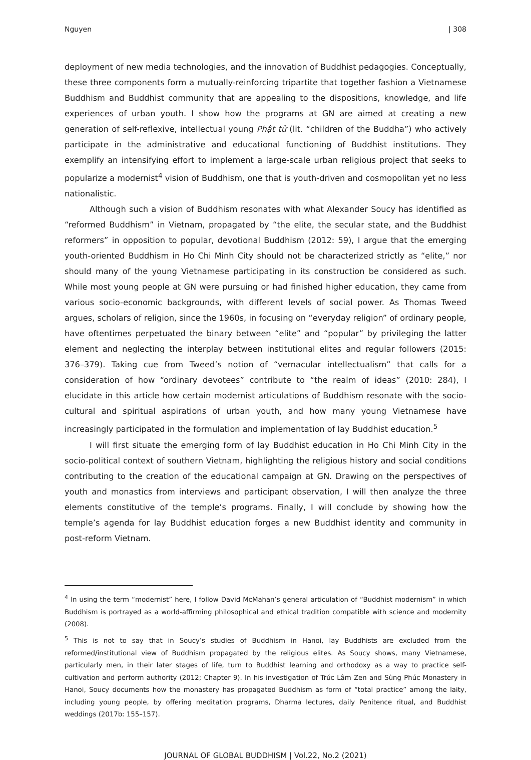Nguyen | 308
deployment of new media technologies, and the innovation of Buddhist pedagogies. Conceptually, these three components form a mutually-reinforcing tripartite that together fashion a Vietnamese Buddhism and Buddhist community that are appealing to the dispositions, knowledge, and life experiences of urban youth. I show how the programs at GN are aimed at creating a new generation of self-reflexive, intellectual young Phật tử (lit. “children of the Buddha”) who actively participate in the administrative and educational functioning of Buddhist institutions. They exemplify an intensifying effort to implement a large-scale urban religious project that seeks to popularize a modernist<sup>4</sup> vision of Buddhism, one that is youth-driven and cosmopolitan yet no less nationalistic.
Although such a vision of Buddhism resonates with what Alexander Soucy has identified as “reformed Buddhism” in Vietnam, propagated by “the elite, the secular state, and the Buddhist reformers” in opposition to popular, devotional Buddhism (2012: 59), I argue that the emerging youth-oriented Buddhism in Ho Chi Minh City should not be characterized strictly as “elite,” nor should many of the young Vietnamese participating in its construction be considered as such. While most young people at GN were pursuing or had finished higher education, they came from various socio-economic backgrounds, with different levels of social power. As Thomas Tweed argues, scholars of religion, since the 1960s, in focusing on “everyday religion” of ordinary people, have oftentimes perpetuated the binary between “elite” and “popular” by privileging the latter element and neglecting the interplay between institutional elites and regular followers (2015: 376–379). Taking cue from Tweed’s notion of “vernacular intellectualism” that calls for a consideration of how “ordinary devotees” contribute to “the realm of ideas” (2010: 284), I elucidate in this article how certain modernist articulations of Buddhism resonate with the socio-cultural and spiritual aspirations of urban youth, and how many young Vietnamese have increasingly participated in the formulation and implementation of lay Buddhist education.<sup>5</sup>
I will first situate the emerging form of lay Buddhist education in Ho Chi Minh City in the socio-political context of southern Vietnam, highlighting the religious history and social conditions contributing to the creation of the educational campaign at GN. Drawing on the perspectives of youth and monastics from interviews and participant observation, I will then analyze the three elements constitutive of the temple’s programs. Finally, I will conclude by showing how the temple’s agenda for lay Buddhist education forges a new Buddhist identity and community in post-reform Vietnam.
<sup>4</sup> In using the term “modernist” here, I follow David McMahan’s general articulation of “Buddhist modernism” in which Buddhism is portrayed as a world-affirming philosophical and ethical tradition compatible with science and modernity (2008).
<sup>5</sup> This is not to say that in Soucy’s studies of Buddhism in Hanoi, lay Buddhists are excluded from the reformed/institutional view of Buddhism propagated by the religious elites. As Soucy shows, many Vietnamese, particularly men, in their later stages of life, turn to Buddhist learning and orthodoxy as a way to practice self-cultivation and perform authority (2012; Chapter 9). In his investigation of Trúc Lâm Zen and Sùng Phúc Monastery in Hanoi, Soucy documents how the monastery has propagated Buddhism as form of “total practice” among the laity, including young people, by offering meditation programs, Dharma lectures, daily Penitence ritual, and Buddhist weddings (2017b: 155–157).
JOURNAL OF GLOBAL BUDDHISM | Vol.22, No.2 (2021)